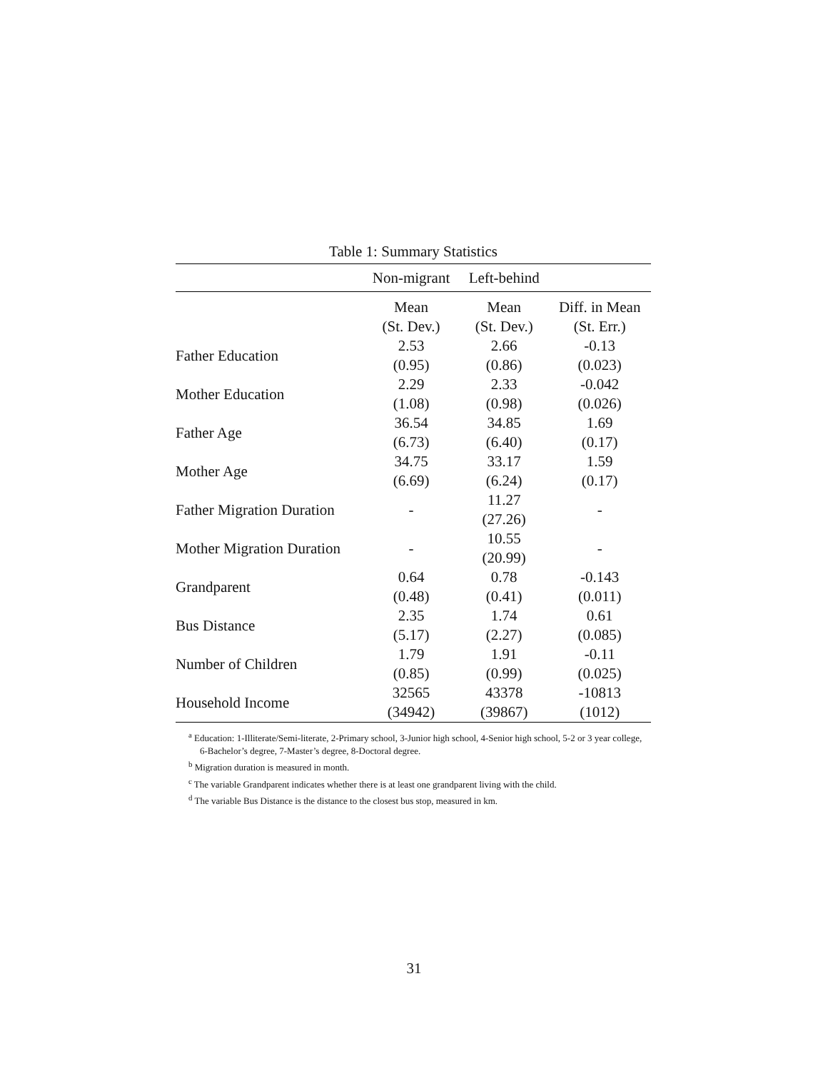Table 1: Summary Statistics
| | Non-migrant | Left-behind | |
| --- | --- | --- | --- |
| | Mean | Mean | Diff. in Mean |
| | (St. Dev.) | (St. Dev.) | (St. Err.) |
| Father Education | 2.53 | 2.66 | -0.13 |
| | (0.95) | (0.86) | (0.023) |
| Mother Education | 2.29 | 2.33 | -0.042 |
| | (1.08) | (0.98) | (0.026) |
| Father Age | 36.54 | 34.85 | 1.69 |
| | (6.73) | (6.40) | (0.17) |
| Mother Age | 34.75 | 33.17 | 1.59 |
| | (6.69) | (6.24) | (0.17) |
| Father Migration Duration | - | 11.27 | - |
| | | (27.26) | |
| Mother Migration Duration | - | 10.55 | - |
| | | (20.99) | |
| Grandparent | 0.64 | 0.78 | -0.143 |
| | (0.48) | (0.41) | (0.011) |
| Bus Distance | 2.35 | 1.74 | 0.61 |
| | (5.17) | (2.27) | (0.085) |
| Number of Children | 1.79 | 1.91 | -0.11 |
| | (0.85) | (0.99) | (0.025) |
| Household Income | 32565 | 43378 | -10813 |
| | (34942) | (39867) | (1012) |
<sup>a</sup> Education: 1-Illiterate/Semi-literate, 2-Primary school, 3-Junior high school, 4-Senior high school, 5-2 or 3 year college, 6-Bachelor’s degree, 7-Master’s degree, 8-Doctoral degree.
<sup>b</sup> Migration duration is measured in month.
<sup>c</sup> The variable Grandparent indicates whether there is at least one grandparent living with the child.
<sup>d</sup> The variable Bus Distance is the distance to the closest bus stop, measured in km.
31